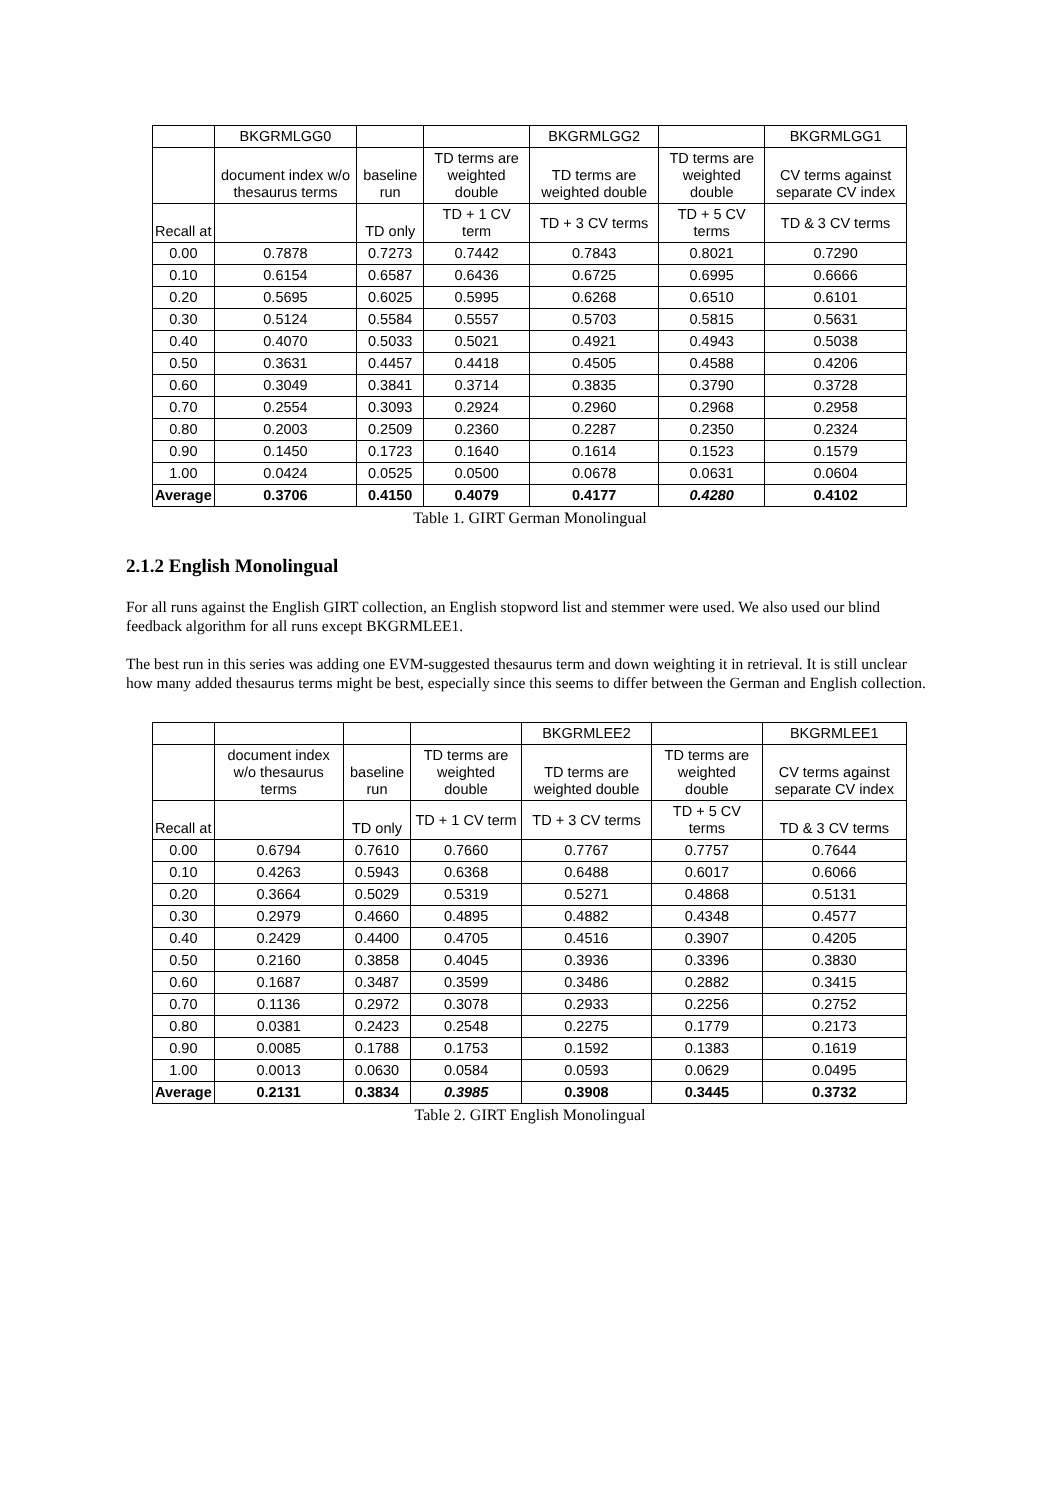| | BKGRMLGG0 | | | BKGRMLGG2 | | BKGRMLGG1 |
| | document index w/o thesaurus terms | baseline run | TD terms are weighted double | TD terms are weighted double | TD terms are weighted double | CV terms against separate CV index |
| Recall at | | TD only | TD + 1 CV term | TD + 3 CV terms | TD + 5 CV terms | TD & 3 CV terms |
| 0.00 | 0.7878 | 0.7273 | 0.7442 | 0.7843 | 0.8021 | 0.7290 |
| 0.10 | 0.6154 | 0.6587 | 0.6436 | 0.6725 | 0.6995 | 0.6666 |
| 0.20 | 0.5695 | 0.6025 | 0.5995 | 0.6268 | 0.6510 | 0.6101 |
| 0.30 | 0.5124 | 0.5584 | 0.5557 | 0.5703 | 0.5815 | 0.5631 |
| 0.40 | 0.4070 | 0.5033 | 0.5021 | 0.4921 | 0.4943 | 0.5038 |
| 0.50 | 0.3631 | 0.4457 | 0.4418 | 0.4505 | 0.4588 | 0.4206 |
| 0.60 | 0.3049 | 0.3841 | 0.3714 | 0.3835 | 0.3790 | 0.3728 |
| 0.70 | 0.2554 | 0.3093 | 0.2924 | 0.2960 | 0.2968 | 0.2958 |
| 0.80 | 0.2003 | 0.2509 | 0.2360 | 0.2287 | 0.2350 | 0.2324 |
| 0.90 | 0.1450 | 0.1723 | 0.1640 | 0.1614 | 0.1523 | 0.1579 |
| 1.00 | 0.0424 | 0.0525 | 0.0500 | 0.0678 | 0.0631 | 0.0604 |
| Average | 0.3706 | 0.4150 | 0.4079 | 0.4177 | 0.4280 | 0.4102 |
Table 1. GIRT German Monolingual
2.1.2 English Monolingual
For all runs against the English GIRT collection, an English stopword list and stemmer were used. We also used our blind feedback algorithm for all runs except BKGRMLEE1.
The best run in this series was adding one EVM-suggested thesaurus term and down weighting it in retrieval. It is still unclear how many added thesaurus terms might be best, especially since this seems to differ between the German and English collection.
| | | | | BKGRMLEE2 | | BKGRMLEE1 |
| | document index w/o thesaurus terms | baseline run | TD terms are weighted double | TD terms are weighted double | TD terms are weighted double | CV terms against separate CV index |
| Recall at | | TD only | TD + 1 CV term | TD + 3 CV terms | TD + 5 CV terms | TD & 3 CV terms |
| 0.00 | 0.6794 | 0.7610 | 0.7660 | 0.7767 | 0.7757 | 0.7644 |
| 0.10 | 0.4263 | 0.5943 | 0.6368 | 0.6488 | 0.6017 | 0.6066 |
| 0.20 | 0.3664 | 0.5029 | 0.5319 | 0.5271 | 0.4868 | 0.5131 |
| 0.30 | 0.2979 | 0.4660 | 0.4895 | 0.4882 | 0.4348 | 0.4577 |
| 0.40 | 0.2429 | 0.4400 | 0.4705 | 0.4516 | 0.3907 | 0.4205 |
| 0.50 | 0.2160 | 0.3858 | 0.4045 | 0.3936 | 0.3396 | 0.3830 |
| 0.60 | 0.1687 | 0.3487 | 0.3599 | 0.3486 | 0.2882 | 0.3415 |
| 0.70 | 0.1136 | 0.2972 | 0.3078 | 0.2933 | 0.2256 | 0.2752 |
| 0.80 | 0.0381 | 0.2423 | 0.2548 | 0.2275 | 0.1779 | 0.2173 |
| 0.90 | 0.0085 | 0.1788 | 0.1753 | 0.1592 | 0.1383 | 0.1619 |
| 1.00 | 0.0013 | 0.0630 | 0.0584 | 0.0593 | 0.0629 | 0.0495 |
| Average | 0.2131 | 0.3834 | 0.3985 | 0.3908 | 0.3445 | 0.3732 |
Table 2. GIRT English Monolingual